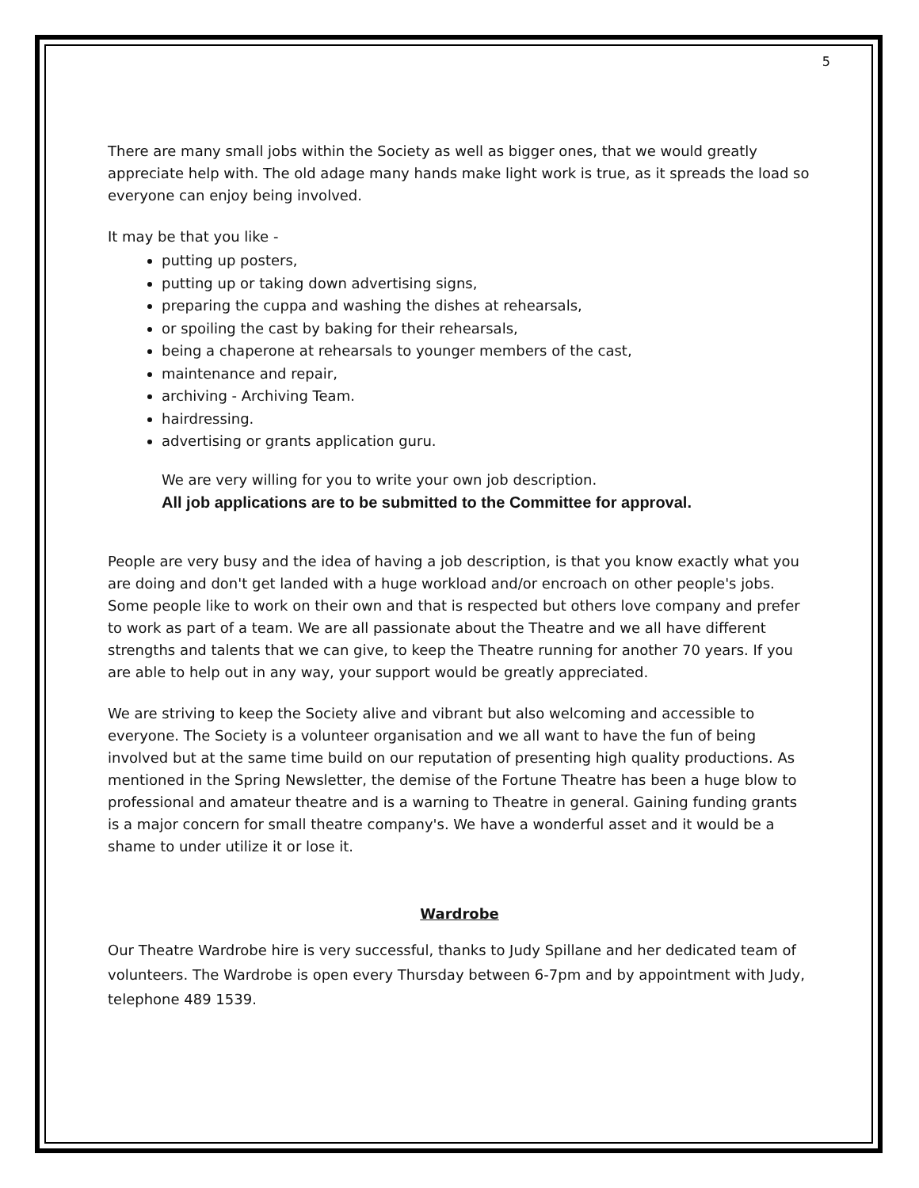5
There are many small jobs within the Society as well as bigger ones, that we would greatly appreciate help with. The old adage many hands make light work is true, as it spreads the load so everyone can enjoy being involved.
It may be that you like -
putting up posters,
putting up or taking down advertising signs,
preparing the cuppa and washing the dishes at rehearsals,
or spoiling the cast by baking for their rehearsals,
being a chaperone at rehearsals to younger members of the cast,
maintenance and repair,
archiving - Archiving Team.
hairdressing.
advertising or grants application guru.
We are very willing for you to write your own job description.
All job applications are to be submitted to the Committee for approval.
People are very busy and the idea of having a job description, is that you know exactly what you are doing and don't get landed with a huge workload and/or encroach on other people's jobs. Some people like to work on their own and that is respected but others love company and prefer to work as part of a team. We are all passionate about the Theatre and we all have different strengths and talents that we can give, to keep the Theatre running for another 70 years. If you are able to help out in any way, your support would be greatly appreciated.
We are striving to keep the Society alive and vibrant but also welcoming and accessible to everyone. The Society is a volunteer organisation and we all want to have the fun of being involved but at the same time build on our reputation of presenting high quality productions. As mentioned in the Spring Newsletter, the demise of the Fortune Theatre has been a huge blow to professional and amateur theatre and is a warning to Theatre in general. Gaining funding grants is a major concern for small theatre company's. We have a wonderful asset and it would be a shame to under utilize it or lose it.
Wardrobe
Our Theatre Wardrobe hire is very successful, thanks to Judy Spillane and her dedicated team of volunteers. The Wardrobe is open every Thursday between 6-7pm and by appointment with Judy, telephone 489 1539.